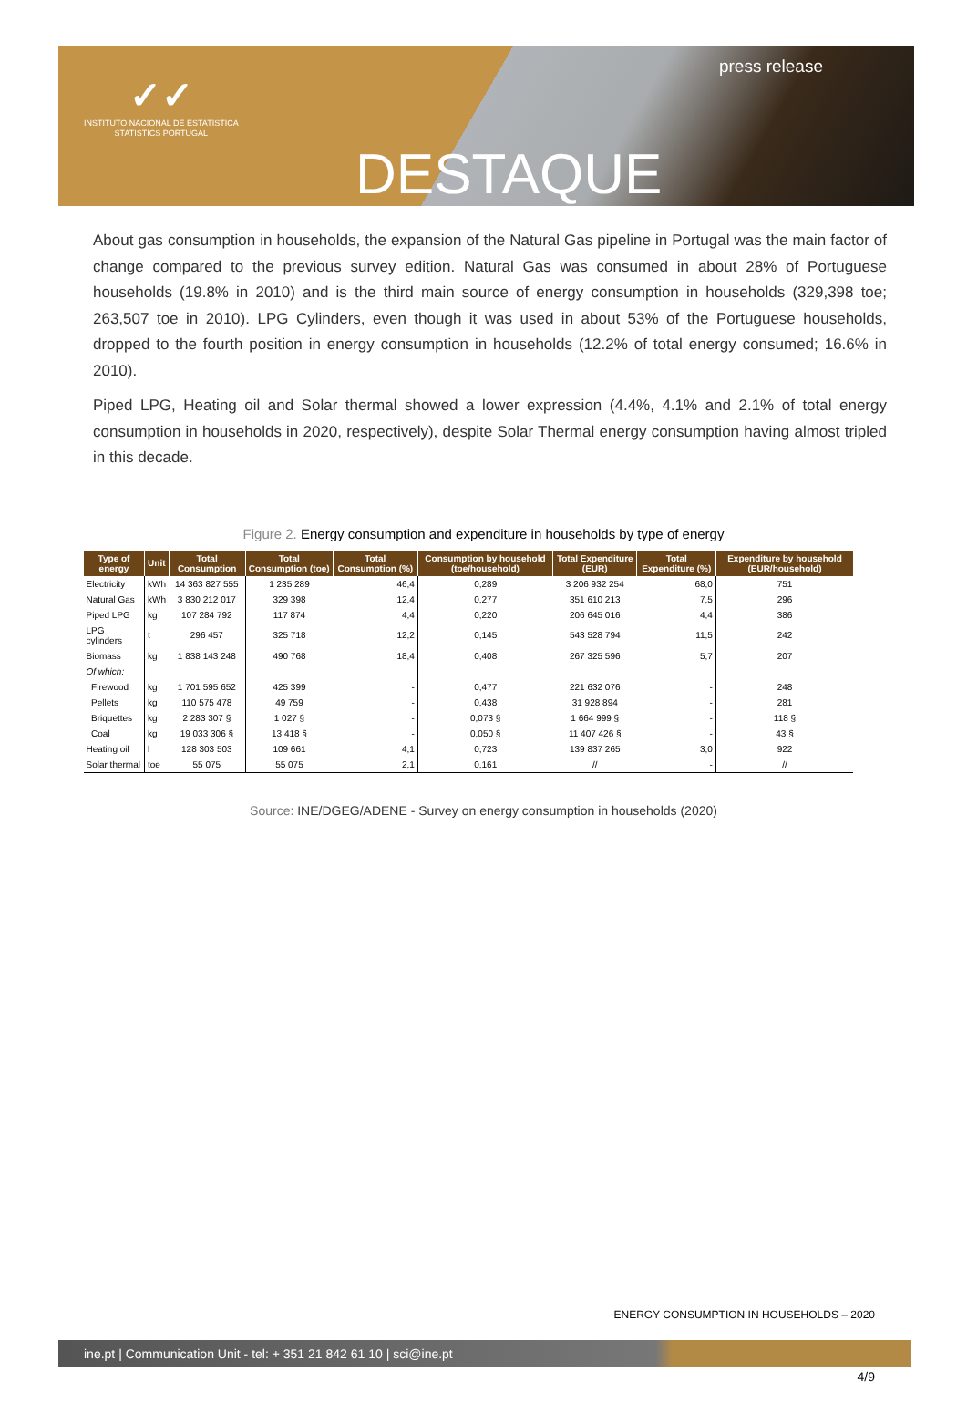✓✓
INSTITUTO NACIONAL DE ESTATÍSTICA
STATISTICS PORTUGAL
press release
DESTAQUE
About gas consumption in households, the expansion of the Natural Gas pipeline in Portugal was the main factor of change compared to the previous survey edition. Natural Gas was consumed in about 28% of Portuguese households (19.8% in 2010) and is the third main source of energy consumption in households (329,398 toe; 263,507 toe in 2010). LPG Cylinders, even though it was used in about 53% of the Portuguese households, dropped to the fourth position in energy consumption in households (12.2% of total energy consumed; 16.6% in 2010).
Piped LPG, Heating oil and Solar thermal showed a lower expression (4.4%, 4.1% and 2.1% of total energy consumption in households in 2020, respectively), despite Solar Thermal energy consumption having almost tripled in this decade.
Figure 2. Energy consumption and expenditure in households by type of energy
| Type of energy | Unit | Total Consumption | Total Consumption (toe) | Total Consumption (%) | Consumption by household (toe/household) | Total Expenditure (EUR) | Total Expenditure (%) | Expenditure by household (EUR/household) |
| --- | --- | --- | --- | --- | --- | --- | --- | --- |
| Electricity | kWh | 14 363 827 555 | 1 235 289 | 46,4 | 0,289 | 3 206 932 254 | 68,0 | 751 |
| Natural Gas | kWh | 3 830 212 017 | 329 398 | 12,4 | 0,277 | 351 610 213 | 7,5 | 296 |
| Piped LPG | kg | 107 284 792 | 117 874 | 4,4 | 0,220 | 206 645 016 | 4,4 | 386 |
| LPG cylinders | t | 296 457 | 325 718 | 12,2 | 0,145 | 543 528 794 | 11,5 | 242 |
| Biomass | kg | 1 838 143 248 | 490 768 | 18,4 | 0,408 | 267 325 596 | 5,7 | 207 |
| Of which: | | | | | | | | |
| Firewood | kg | 1 701 595 652 | 425 399 | - | 0,477 | 221 632 076 | - | 248 |
| Pellets | kg | 110 575 478 | 49 759 | - | 0,438 | 31 928 894 | - | 281 |
| Briquettes | kg | 2 283 307 § | 1 027 § | - | 0,073 § | 1 664 999 § | - | 118 § |
| Coal | kg | 19 033 306 § | 13 418 § | - | 0,050 § | 11 407 426 § | - | 43 § |
| Heating oil | l | 128 303 503 | 109 661 | 4,1 | 0,723 | 139 837 265 | 3,0 | 922 |
| Solar thermal | toe | 55 075 | 55 075 | 2,1 | 0,161 | // | - | // |
Source: INE/DGEG/ADENE - Survey on energy consumption in households (2020)
ENERGY CONSUMPTION IN HOUSEHOLDS – 2020
ine.pt | Communication Unit - tel: + 351 21 842 61 10 | sci@ine.pt
4/9